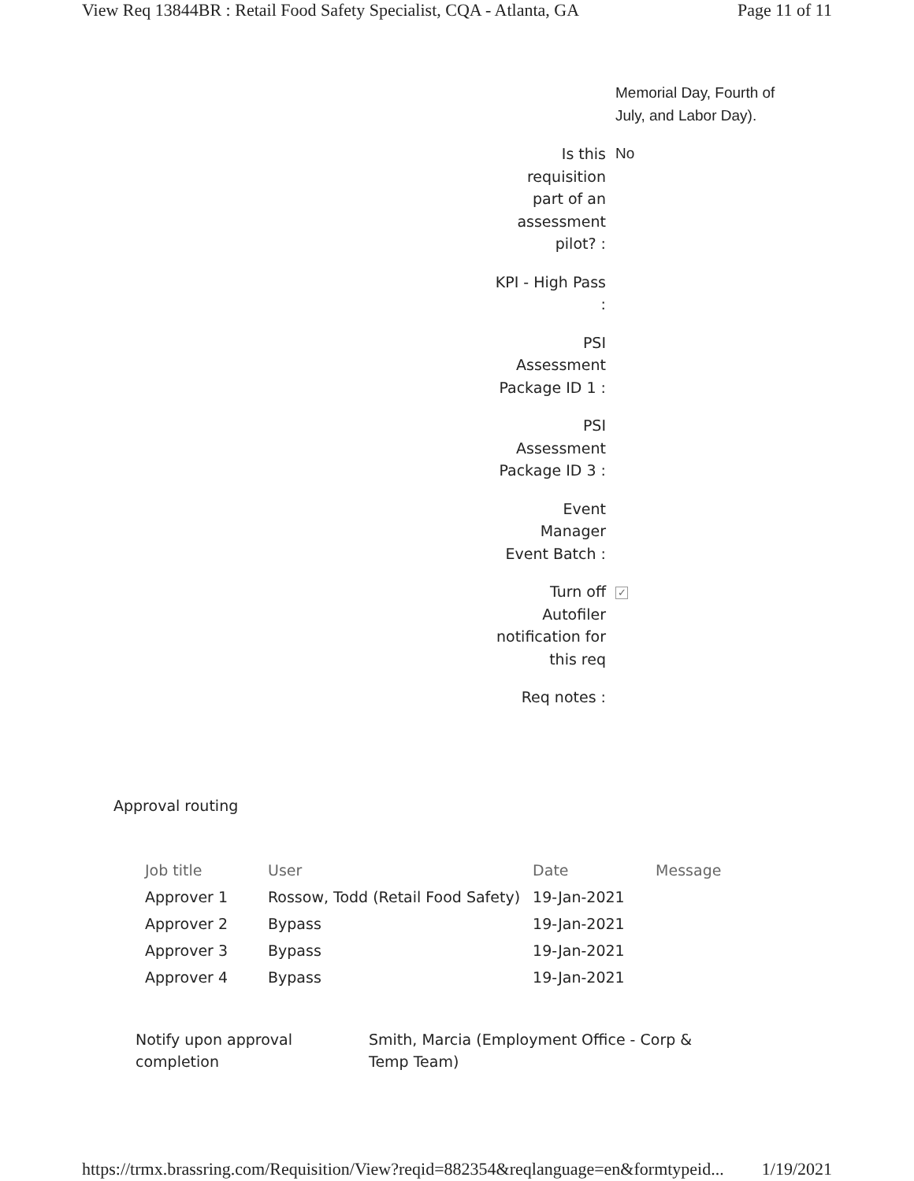View Req 13844BR : Retail Food Safety Specialist, CQA - Atlanta, GA Page 11 of 11
| | Memorial Day, Fourth of July, and Labor Day). |
| Is this requisition part of an assessment pilot? : | No |
| KPI - High Pass : | |
| PSI Assessment Package ID 1 : | |
| PSI Assessment Package ID 3 : | |
| Event Manager Event Batch : | |
| Turn off Autofiler notification for this req | ✓ |
| Req notes : | |
Approval routing
| Job title | User | Date | Message |
| --- | --- | --- | --- |
| Approver 1 | Rossow, Todd (Retail Food Safety) | 19-Jan-2021 | |
| Approver 2 | Bypass | 19-Jan-2021 | |
| Approver 3 | Bypass | 19-Jan-2021 | |
| Approver 4 | Bypass | 19-Jan-2021 | |
Notify upon approval completion
Smith, Marcia (Employment Office - Corp & Temp Team)
https://trmx.brassring.com/Requisition/View?reqid=882354&reqlanguage=en&formtypeid... 1/19/2021